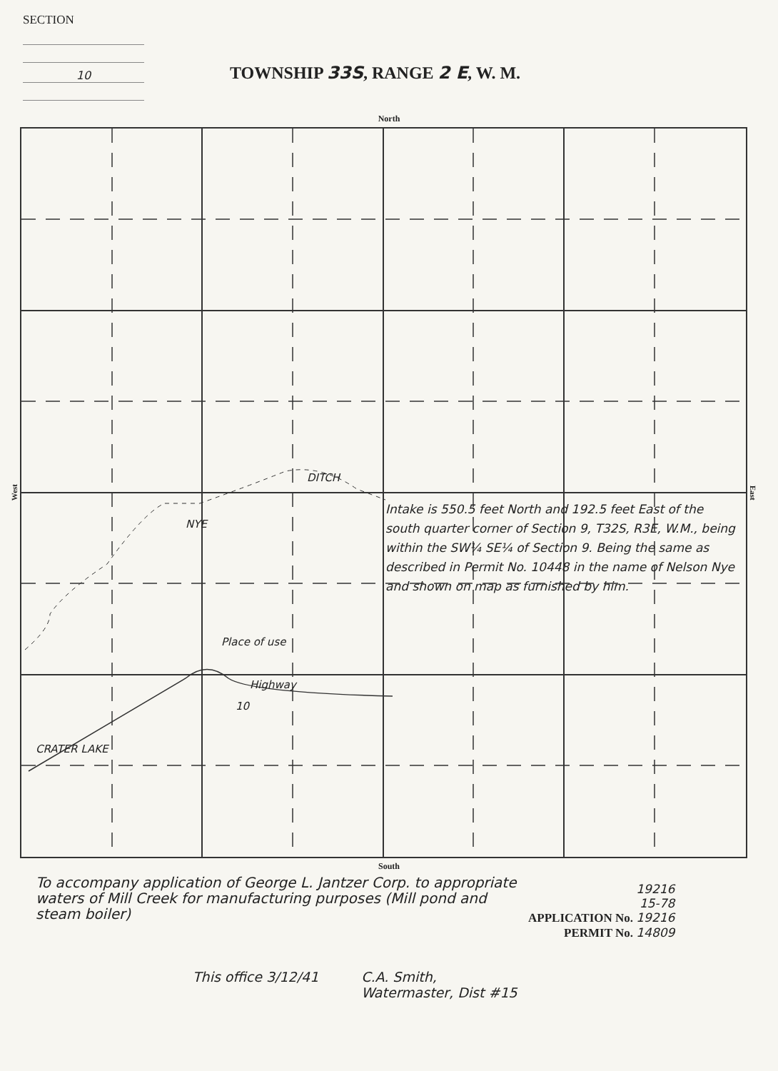SECTION
10
TOWNSHIP 33S, RANGE 2 E, W. M.
North
West
Place of use
CRATER LAKE
NYE
DITCH
10
Highway
Intake is 550.5 feet North and 192.5 feet East of the south quarter corner of Section 9, T32S, R3E, W.M., being within the SW¼ SE¼ of Section 9. Being the same as described in Permit No. 10448 in the name of Nelson Nye and shown on map as furnished by him.
East
South
To accompany application of George L. Jantzer Corp. to appropriate waters of Mill Creek for manufacturing purposes (Mill pond and steam boiler)
19216
15-78
APPLICATION No. 19216
PERMIT No. 14809
This office 3/12/41 C.A. Smith,
Watermaster, Dist #15